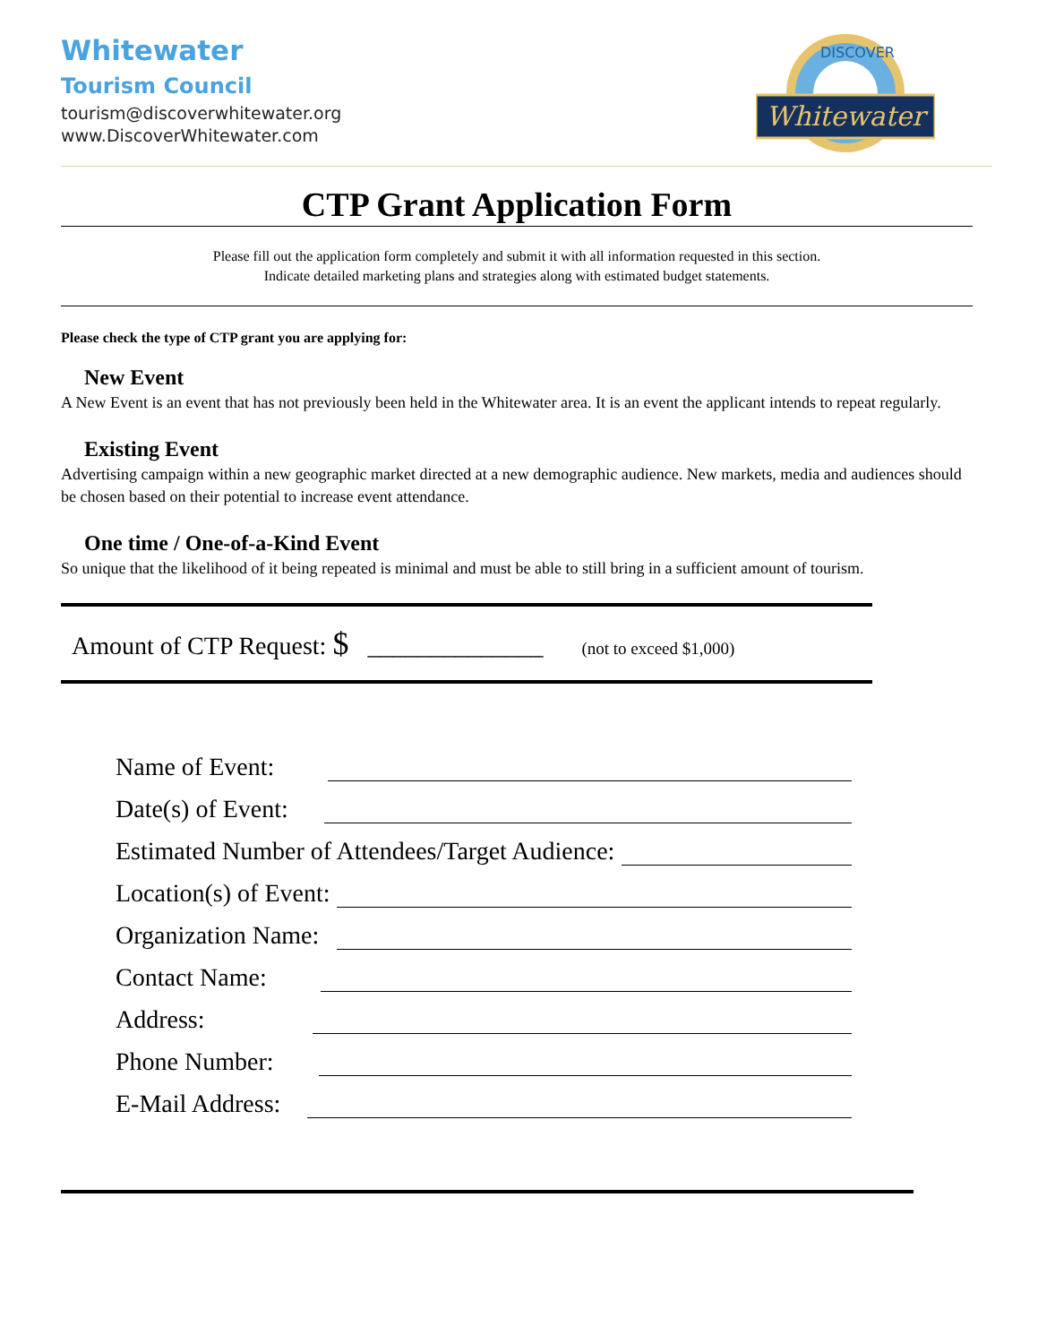Whitewater
Tourism Council
tourism@discoverwhitewater.org
www.DiscoverWhitewater.com
DISCOVER
Whitewater
CTP Grant Application Form
Please fill out the application form completely and submit it with all information requested in this section.
Indicate detailed marketing plans and strategies along with estimated budget statements.
Please check the type of CTP grant you are applying for:
New Event
A New Event is an event that has not previously been held in the Whitewater area. It is an event the applicant intends to repeat regularly.
Existing Event
Advertising campaign within a new geographic market directed at a new demographic audience. New markets, media and audiences should be chosen based on their potential to increase event attendance.
One time / One-of-a-Kind Event
So unique that the likelihood of it being repeated is minimal and must be able to still bring in a sufficient amount of tourism.
Amount of CTP Request: $ ______________ (not to exceed $1,000)
Name of Event:
Date(s) of Event:
Estimated Number of Attendees/Target Audience:
Location(s) of Event:
Organization Name:
Contact Name:
Address:
Phone Number:
E-Mail Address: